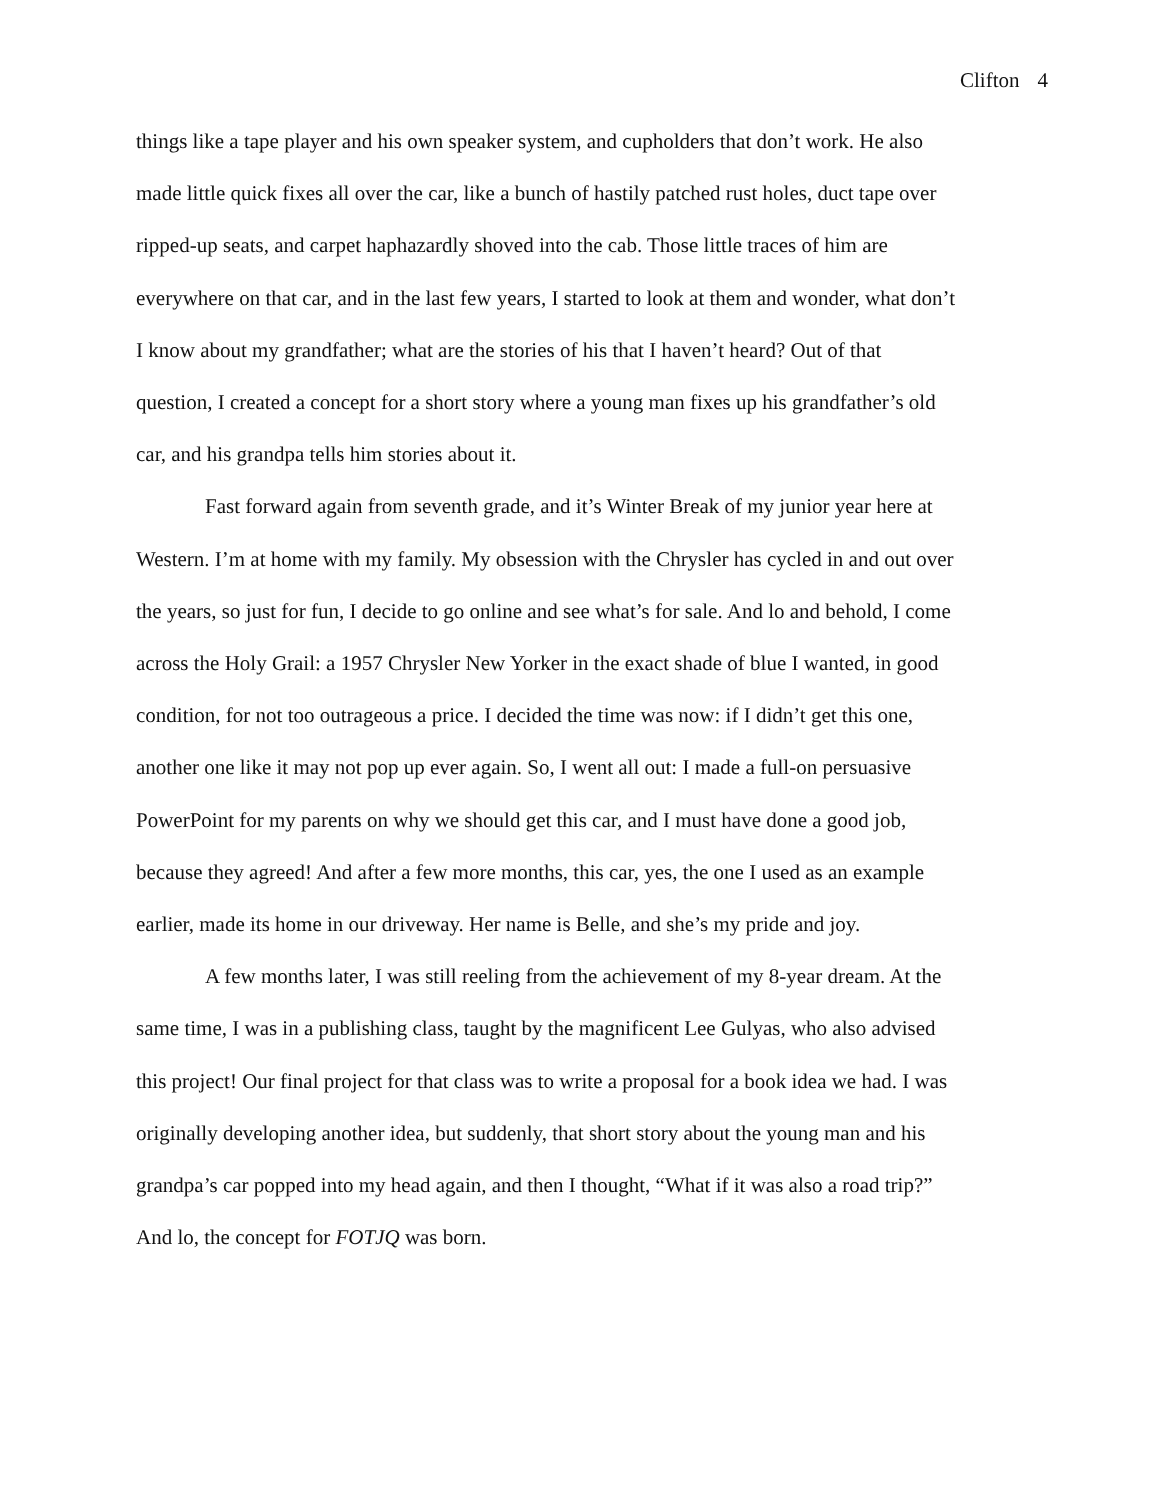Clifton 4
things like a tape player and his own speaker system, and cupholders that don’t work. He also made little quick fixes all over the car, like a bunch of hastily patched rust holes, duct tape over ripped-up seats, and carpet haphazardly shoved into the cab. Those little traces of him are everywhere on that car, and in the last few years, I started to look at them and wonder, what don’t I know about my grandfather; what are the stories of his that I haven’t heard? Out of that question, I created a concept for a short story where a young man fixes up his grandfather’s old car, and his grandpa tells him stories about it.
Fast forward again from seventh grade, and it’s Winter Break of my junior year here at Western. I’m at home with my family. My obsession with the Chrysler has cycled in and out over the years, so just for fun, I decide to go online and see what’s for sale. And lo and behold, I come across the Holy Grail: a 1957 Chrysler New Yorker in the exact shade of blue I wanted, in good condition, for not too outrageous a price. I decided the time was now: if I didn’t get this one, another one like it may not pop up ever again. So, I went all out: I made a full-on persuasive PowerPoint for my parents on why we should get this car, and I must have done a good job, because they agreed! And after a few more months, this car, yes, the one I used as an example earlier, made its home in our driveway. Her name is Belle, and she’s my pride and joy.
A few months later, I was still reeling from the achievement of my 8-year dream. At the same time, I was in a publishing class, taught by the magnificent Lee Gulyas, who also advised this project! Our final project for that class was to write a proposal for a book idea we had. I was originally developing another idea, but suddenly, that short story about the young man and his grandpa’s car popped into my head again, and then I thought, “What if it was also a road trip?” And lo, the concept for FOTJQ was born.